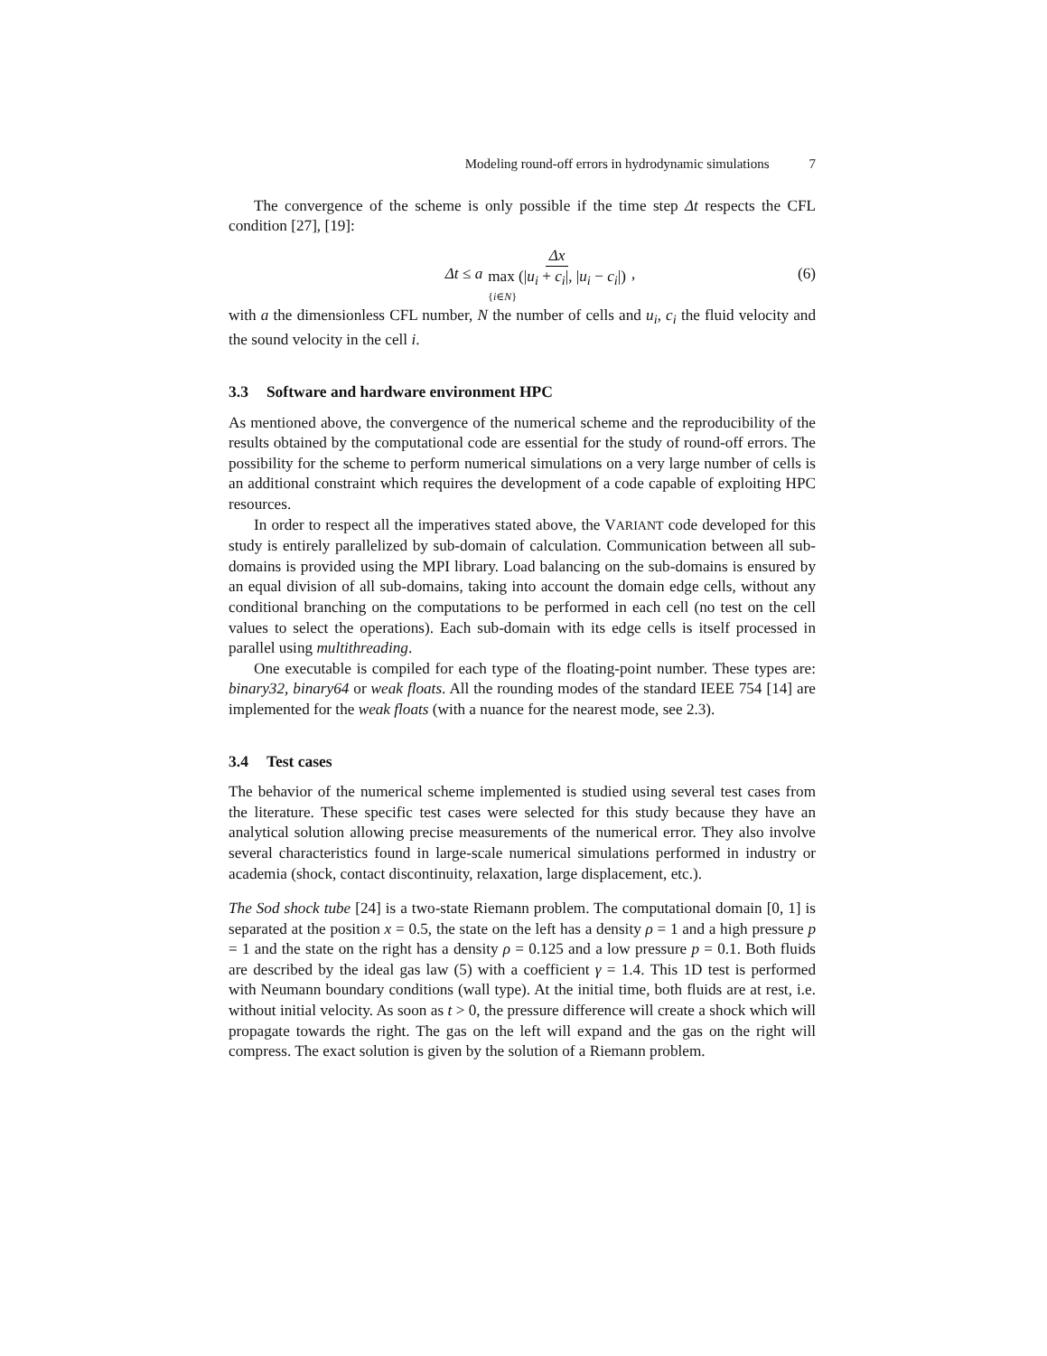Modeling round-off errors in hydrodynamic simulations 7
The convergence of the scheme is only possible if the time step Δt respects the CFL condition [27], [19]:
Δt ≤ a Δx max (|u<sub>i</sub> + c<sub>i</sub>|, |u<sub>i</sub> − c<sub>i</sub>|) {i∈N} ,
(6)
with a the dimensionless CFL number, N the number of cells and u<sub>i</sub>, c<sub>i</sub> the fluid velocity and the sound velocity in the cell i.
3.3 Software and hardware environment HPC
As mentioned above, the convergence of the numerical scheme and the reproducibility of the results obtained by the computational code are essential for the study of round-off errors. The possibility for the scheme to perform numerical simulations on a very large number of cells is an additional constraint which requires the development of a code capable of exploiting HPC resources.
In order to respect all the imperatives stated above, the VARIANT code developed for this study is entirely parallelized by sub-domain of calculation. Communication between all sub-domains is provided using the MPI library. Load balancing on the sub-domains is ensured by an equal division of all sub-domains, taking into account the domain edge cells, without any conditional branching on the computations to be performed in each cell (no test on the cell values to select the operations). Each sub-domain with its edge cells is itself processed in parallel using multithreading.
One executable is compiled for each type of the floating-point number. These types are: binary32, binary64 or weak floats. All the rounding modes of the standard IEEE 754 [14] are implemented for the weak floats (with a nuance for the nearest mode, see 2.3).
3.4 Test cases
The behavior of the numerical scheme implemented is studied using several test cases from the literature. These specific test cases were selected for this study because they have an analytical solution allowing precise measurements of the numerical error. They also involve several characteristics found in large-scale numerical simulations performed in industry or academia (shock, contact discontinuity, relaxation, large displacement, etc.).
The Sod shock tube [24] is a two-state Riemann problem. The computational domain [0, 1] is separated at the position x = 0.5, the state on the left has a density ρ = 1 and a high pressure p = 1 and the state on the right has a density ρ = 0.125 and a low pressure p = 0.1. Both fluids are described by the ideal gas law (5) with a coefficient γ = 1.4. This 1D test is performed with Neumann boundary conditions (wall type). At the initial time, both fluids are at rest, i.e. without initial velocity. As soon as t > 0, the pressure difference will create a shock which will propagate towards the right. The gas on the left will expand and the gas on the right will compress. The exact solution is given by the solution of a Riemann problem.